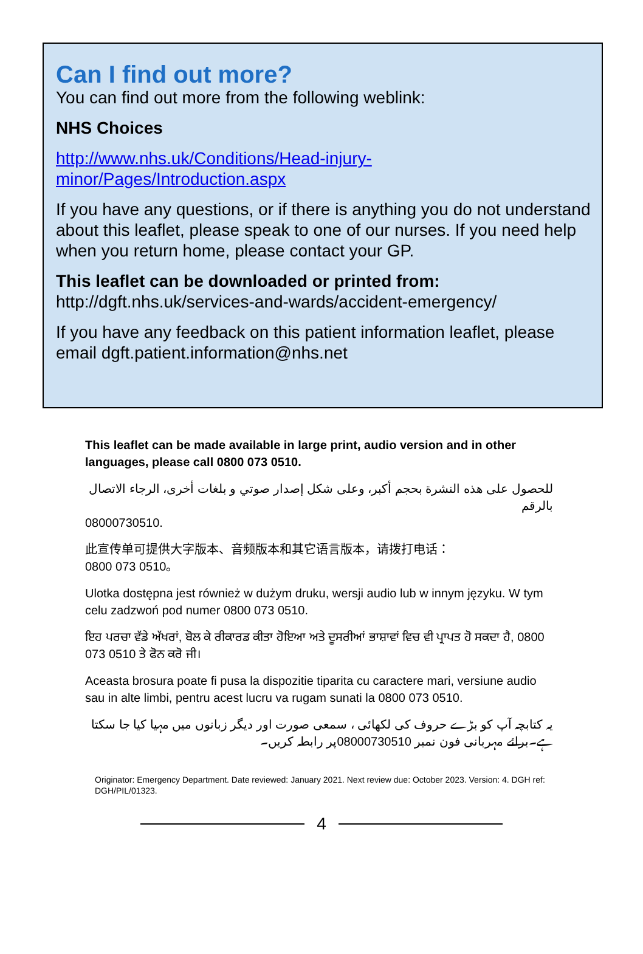Can I find out more?
You can find out more from the following weblink:
NHS Choices
http://www.nhs.uk/Conditions/Head-injury-
minor/Pages/Introduction.aspx
If you have any questions, or if there is anything you do not understand about this leaflet, please speak to one of our nurses. If you need help when you return home, please contact your GP.
This leaflet can be downloaded or printed from:
http://dgft.nhs.uk/services-and-wards/accident-emergency/
If you have any feedback on this patient information leaflet, please email dgft.patient.information@nhs.net
This leaflet can be made available in large print, audio version and in other languages, please call 0800 073 0510.
للحصول على هذه النشرة بحجم أكبر، وعلى شكل إصدار صوتي و بلغات أخرى، الرجاء الاتصال بالرقم
08000730510.
此宣传单可提供大字版本、音频版本和其它语言版本，请拨打电话：
0800 073 0510。
Ulotka dostępna jest również w dużym druku, wersji audio lub w innym języku. W tym celu zadzwoń pod numer 0800 073 0510.
ਇਹ ਪਰਚਾ ਵੱਡੇ ਅੱਖਰਾਂ, ਬੋਲ ਕੇ ਰੀਕਾਰਡ ਕੀਤਾ ਹੋਇਆ ਅਤੇ ਦੂਸਰੀਆਂ ਭਾਸ਼ਾਵਾਂ ਵਿਚ ਵੀ ਪ੍ਰਾਪਤ ਹੋ ਸਕਦਾ ਹੈ, 0800 073 0510 ਤੇ ਫੋਨ ਕਰੋ ਜੀ।
Aceasta brosura poate fi pusa la dispozitie tiparita cu caractere mari, versiune audio sau in alte limbi, pentru acest lucru va rugam sunati la 0800 073 0510.
یہ کتابچہ آپ کو بڑے حروف کی لکھائی ، سمعی صورت اور دیگر زبانوں میں مہیا کیا جا سکتا ہے۔برائے مہربانی فون نمبر 08000730510پر رابطہ کریں۔
Originator: Emergency Department. Date reviewed: January 2021. Next review due: October 2023. Version: 4. DGH ref: DGH/PIL/01323.
4